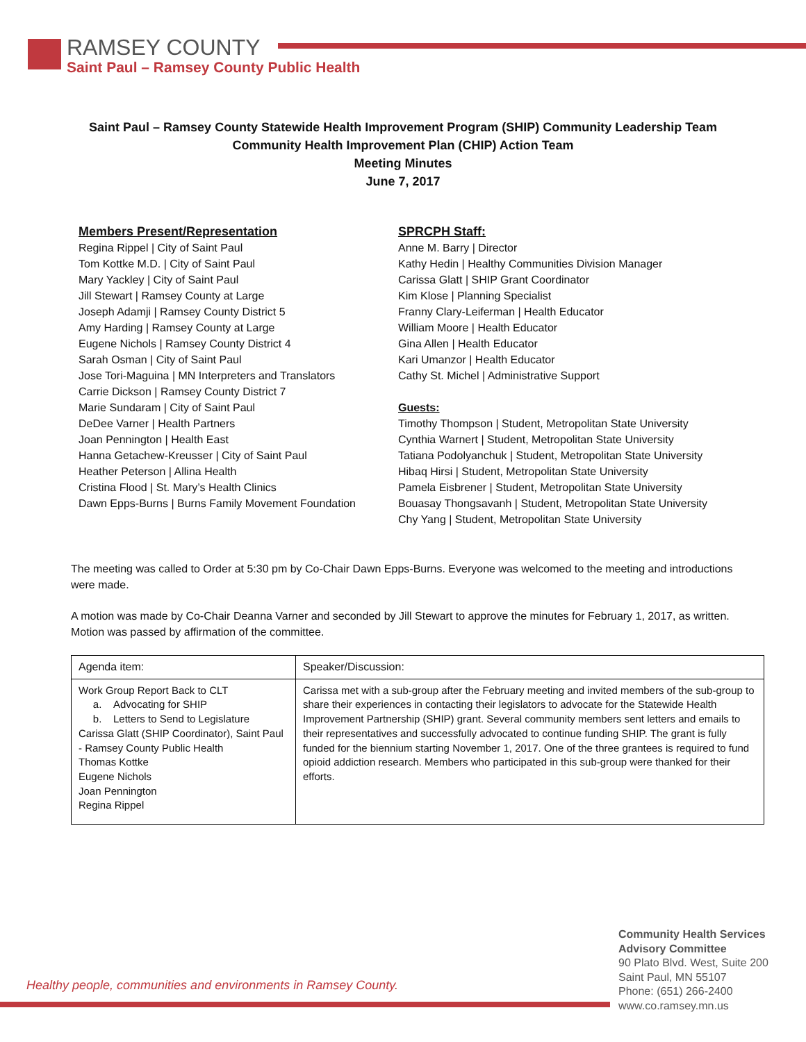RAMSEY COUNTY
Saint Paul – Ramsey County Public Health
Saint Paul – Ramsey County Statewide Health Improvement Program (SHIP) Community Leadership Team
Community Health Improvement Plan (CHIP) Action Team
Meeting Minutes
June 7, 2017
Members Present/Representation
Regina Rippel | City of Saint Paul
Tom Kottke M.D. | City of Saint Paul
Mary Yackley | City of Saint Paul
Jill Stewart | Ramsey County at Large
Joseph Adamji | Ramsey County District 5
Amy Harding | Ramsey County at Large
Eugene Nichols | Ramsey County District 4
Sarah Osman | City of Saint Paul
Jose Tori-Maguina | MN Interpreters and Translators
Carrie Dickson | Ramsey County District 7
Marie Sundaram | City of Saint Paul
DeDee Varner | Health Partners
Joan Pennington | Health East
Hanna Getachew-Kreusser | City of Saint Paul
Heather Peterson | Allina Health
Cristina Flood | St. Mary’s Health Clinics
Dawn Epps-Burns | Burns Family Movement Foundation
SPRCPH Staff:
Anne M. Barry | Director
Kathy Hedin | Healthy Communities Division Manager
Carissa Glatt | SHIP Grant Coordinator
Kim Klose | Planning Specialist
Franny Clary-Leiferman | Health Educator
William Moore | Health Educator
Gina Allen | Health Educator
Kari Umanzor | Health Educator
Cathy St. Michel | Administrative Support
Guests:
Timothy Thompson | Student, Metropolitan State University
Cynthia Warnert | Student, Metropolitan State University
Tatiana Podolyanchuk | Student, Metropolitan State University
Hibaq Hirsi | Student, Metropolitan State University
Pamela Eisbrener | Student, Metropolitan State University
Bouasay Thongsavanh | Student, Metropolitan State University
Chy Yang | Student, Metropolitan State University
The meeting was called to Order at 5:30 pm by Co-Chair Dawn Epps-Burns. Everyone was welcomed to the meeting and introductions were made.
A motion was made by Co-Chair Deanna Varner and seconded by Jill Stewart to approve the minutes for February 1, 2017, as written. Motion was passed by affirmation of the committee.
| Agenda item: | Speaker/Discussion: |
| --- | --- |
| Work Group Report Back to CLT a. Advocating for SHIP b. Letters to Send to Legislature Carissa Glatt (SHIP Coordinator), Saint Paul - Ramsey County Public Health Thomas Kottke Eugene Nichols Joan Pennington Regina Rippel | Carissa met with a sub-group after the February meeting and invited members of the sub-group to share their experiences in contacting their legislators to advocate for the Statewide Health Improvement Partnership (SHIP) grant. Several community members sent letters and emails to their representatives and successfully advocated to continue funding SHIP. The grant is fully funded for the biennium starting November 1, 2017. One of the three grantees is required to fund opioid addiction research. Members who participated in this sub-group were thanked for their efforts. |
Healthy people, communities and environments in Ramsey County.
Community Health Services
Advisory Committee
90 Plato Blvd. West, Suite 200
Saint Paul, MN 55107
Phone: (651) 266-2400
www.co.ramsey.mn.us